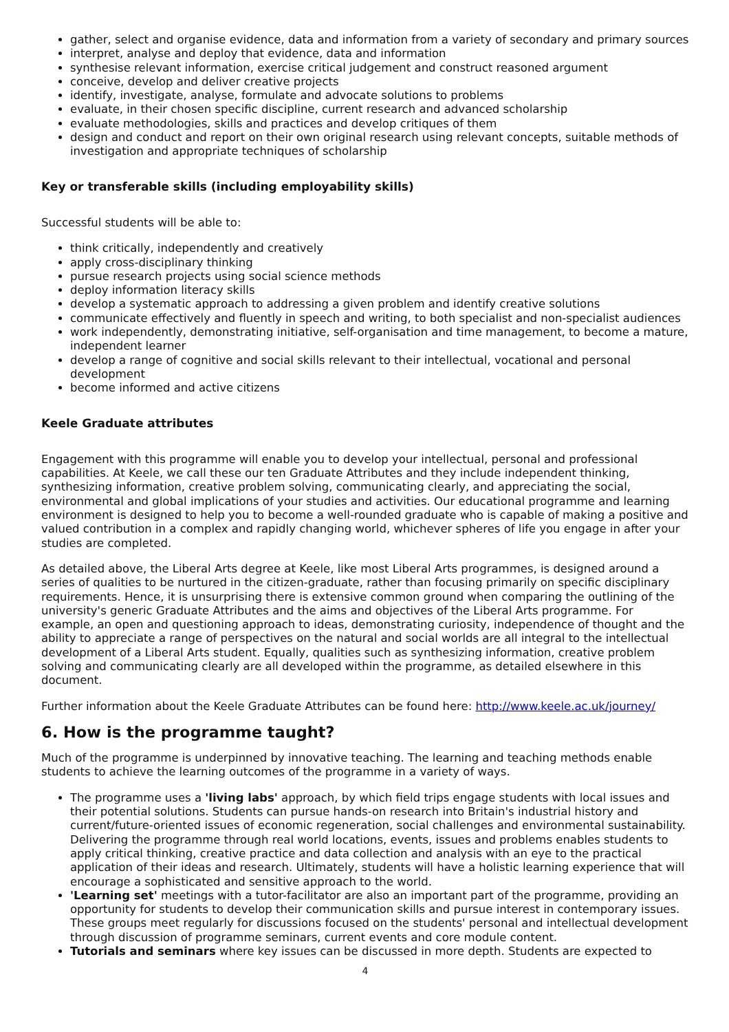gather, select and organise evidence, data and information from a variety of secondary and primary sources
interpret, analyse and deploy that evidence, data and information
synthesise relevant information, exercise critical judgement and construct reasoned argument
conceive, develop and deliver creative projects
identify, investigate, analyse, formulate and advocate solutions to problems
evaluate, in their chosen specific discipline, current research and advanced scholarship
evaluate methodologies, skills and practices and develop critiques of them
design and conduct and report on their own original research using relevant concepts, suitable methods of investigation and appropriate techniques of scholarship
Key or transferable skills (including employability skills)
Successful students will be able to:
think critically, independently and creatively
apply cross-disciplinary thinking
pursue research projects using social science methods
deploy information literacy skills
develop a systematic approach to addressing a given problem and identify creative solutions
communicate effectively and fluently in speech and writing, to both specialist and non-specialist audiences
work independently, demonstrating initiative, self-organisation and time management, to become a mature, independent learner
develop a range of cognitive and social skills relevant to their intellectual, vocational and personal development
become informed and active citizens
Keele Graduate attributes
Engagement with this programme will enable you to develop your intellectual, personal and professional capabilities. At Keele, we call these our ten Graduate Attributes and they include independent thinking, synthesizing information, creative problem solving, communicating clearly, and appreciating the social, environmental and global implications of your studies and activities. Our educational programme and learning environment is designed to help you to become a well-rounded graduate who is capable of making a positive and valued contribution in a complex and rapidly changing world, whichever spheres of life you engage in after your studies are completed.
As detailed above, the Liberal Arts degree at Keele, like most Liberal Arts programmes, is designed around a series of qualities to be nurtured in the citizen-graduate, rather than focusing primarily on specific disciplinary requirements. Hence, it is unsurprising there is extensive common ground when comparing the outlining of the university's generic Graduate Attributes and the aims and objectives of the Liberal Arts programme. For example, an open and questioning approach to ideas, demonstrating curiosity, independence of thought and the ability to appreciate a range of perspectives on the natural and social worlds are all integral to the intellectual development of a Liberal Arts student. Equally, qualities such as synthesizing information, creative problem solving and communicating clearly are all developed within the programme, as detailed elsewhere in this document.
Further information about the Keele Graduate Attributes can be found here: http://www.keele.ac.uk/journey/
6. How is the programme taught?
Much of the programme is underpinned by innovative teaching. The learning and teaching methods enable students to achieve the learning outcomes of the programme in a variety of ways.
The programme uses a 'living labs' approach, by which field trips engage students with local issues and their potential solutions. Students can pursue hands-on research into Britain's industrial history and current/future-oriented issues of economic regeneration, social challenges and environmental sustainability. Delivering the programme through real world locations, events, issues and problems enables students to apply critical thinking, creative practice and data collection and analysis with an eye to the practical application of their ideas and research. Ultimately, students will have a holistic learning experience that will encourage a sophisticated and sensitive approach to the world.
'Learning set' meetings with a tutor-facilitator are also an important part of the programme, providing an opportunity for students to develop their communication skills and pursue interest in contemporary issues. These groups meet regularly for discussions focused on the students' personal and intellectual development through discussion of programme seminars, current events and core module content.
Tutorials and seminars where key issues can be discussed in more depth. Students are expected to
4